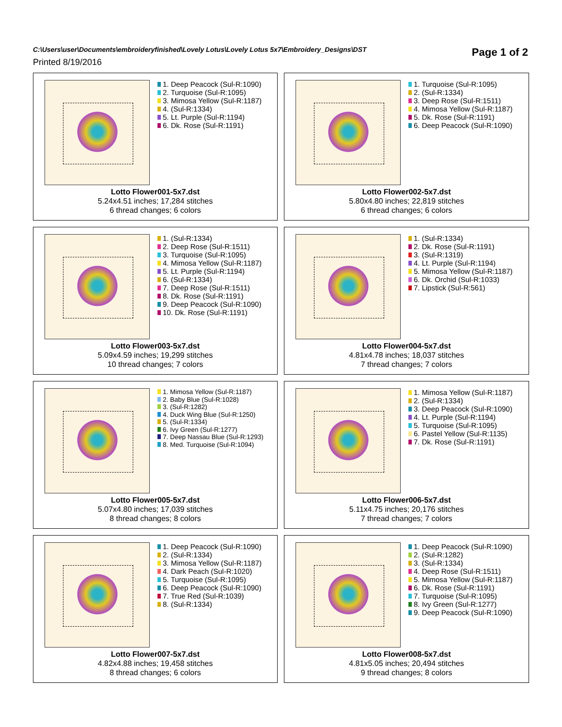C:\Users\user\Documents\embroideryfinished\Lovely Lotus\Lovely Lotus 5x7\Embroidery_Designs\DST
Page 1 of 2
Printed 8/19/2016
1. Deep Peacock (Sul-R:1090)
2. Turquoise (Sul-R:1095)
3. Mimosa Yellow (Sul-R:1187)
4. (Sul-R:1334)
5. Lt. Purple (Sul-R:1194)
6. Dk. Rose (Sul-R:1191)
Lotto Flower001-5x7.dst
5.24x4.51 inches; 17,284 stitches
6 thread changes; 6 colors
1. Turquoise (Sul-R:1095)
2. (Sul-R:1334)
3. Deep Rose (Sul-R:1511)
4. Mimosa Yellow (Sul-R:1187)
5. Dk. Rose (Sul-R:1191)
6. Deep Peacock (Sul-R:1090)
Lotto Flower002-5x7.dst
5.80x4.80 inches; 22,819 stitches
6 thread changes; 6 colors
1. (Sul-R:1334)
2. Deep Rose (Sul-R:1511)
3. Turquoise (Sul-R:1095)
4. Mimosa Yellow (Sul-R:1187)
5. Lt. Purple (Sul-R:1194)
6. (Sul-R:1334)
7. Deep Rose (Sul-R:1511)
8. Dk. Rose (Sul-R:1191)
9. Deep Peacock (Sul-R:1090)
10. Dk. Rose (Sul-R:1191)
Lotto Flower003-5x7.dst
5.09x4.59 inches; 19,299 stitches
10 thread changes; 7 colors
1. (Sul-R:1334)
2. Dk. Rose (Sul-R:1191)
3. (Sul-R:1319)
4. Lt. Purple (Sul-R:1194)
5. Mimosa Yellow (Sul-R:1187)
6. Dk. Orchid (Sul-R:1033)
7. Lipstick (Sul-R:561)
Lotto Flower004-5x7.dst
4.81x4.78 inches; 18,037 stitches
7 thread changes; 7 colors
1. Mimosa Yellow (Sul-R:1187)
2. Baby Blue (Sul-R:1028)
3. (Sul-R:1282)
4. Duck Wing Blue (Sul-R:1250)
5. (Sul-R:1334)
6. Ivy Green (Sul-R:1277)
7. Deep Nassau Blue (Sul-R:1293)
8. Med. Turquoise (Sul-R:1094)
Lotto Flower005-5x7.dst
5.07x4.80 inches; 17,039 stitches
8 thread changes; 8 colors
1. Mimosa Yellow (Sul-R:1187)
2. (Sul-R:1334)
3. Deep Peacock (Sul-R:1090)
4. Lt. Purple (Sul-R:1194)
5. Turquoise (Sul-R:1095)
6. Pastel Yellow (Sul-R:1135)
7. Dk. Rose (Sul-R:1191)
Lotto Flower006-5x7.dst
5.11x4.75 inches; 20,176 stitches
7 thread changes; 7 colors
1. Deep Peacock (Sul-R:1090)
2. (Sul-R:1334)
3. Mimosa Yellow (Sul-R:1187)
4. Dark Peach (Sul-R:1020)
5. Turquoise (Sul-R:1095)
6. Deep Peacock (Sul-R:1090)
7. True Red (Sul-R:1039)
8. (Sul-R:1334)
Lotto Flower007-5x7.dst
4.82x4.88 inches; 19,458 stitches
8 thread changes; 6 colors
1. Deep Peacock (Sul-R:1090)
2. (Sul-R:1282)
3. (Sul-R:1334)
4. Deep Rose (Sul-R:1511)
5. Mimosa Yellow (Sul-R:1187)
6. Dk. Rose (Sul-R:1191)
7. Turquoise (Sul-R:1095)
8. Ivy Green (Sul-R:1277)
9. Deep Peacock (Sul-R:1090)
Lotto Flower008-5x7.dst
4.81x5.05 inches; 20,494 stitches
9 thread changes; 8 colors